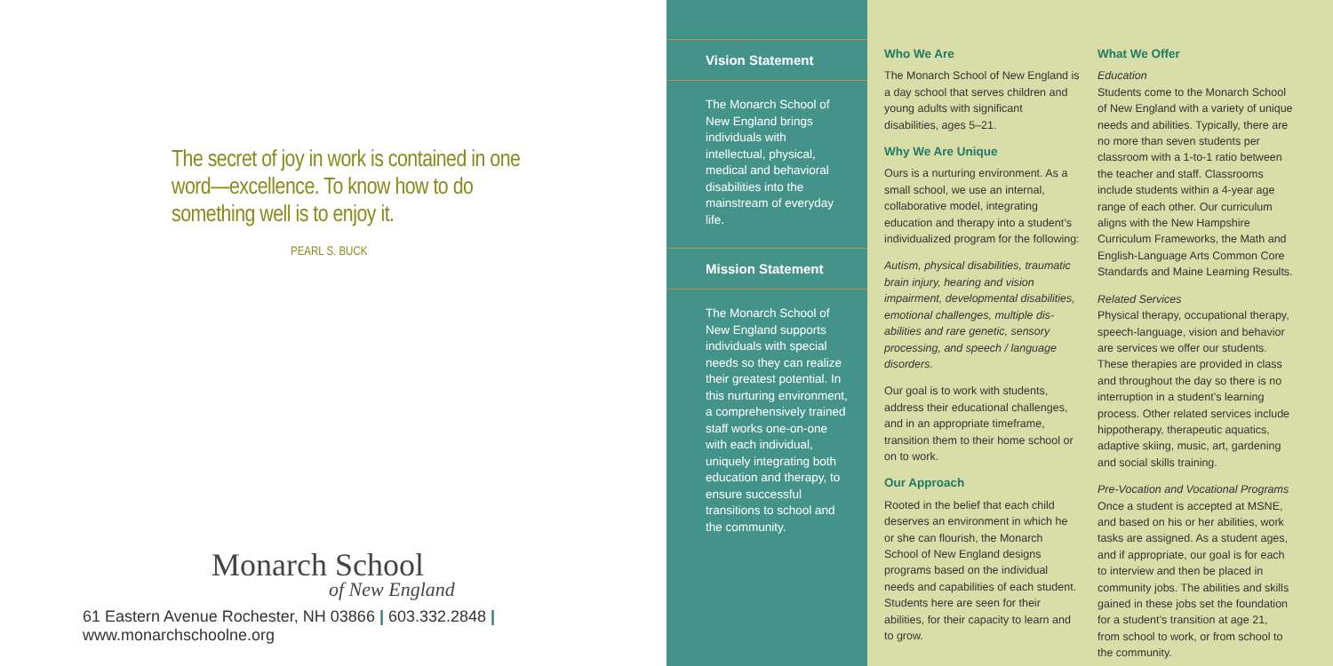The secret of joy in work is contained in one word—excellence. To know how to do something well is to enjoy it.
PEARL S. BUCK
Monarch School
of New England
61 Eastern Avenue Rochester, NH 03866 | 603.332.2848 | www.monarchschoolne.org
Vision Statement
The Monarch School of New England brings individuals with intellectual, physical, medical and behavioral disabilities into the mainstream of everyday life.
Mission Statement
The Monarch School of New England supports individuals with special needs so they can realize their greatest potential. In this nurturing environment, a comprehensively trained staff works one-on-one with each individual, uniquely integrating both education and therapy, to ensure successful transitions to school and the community.
Who We Are
The Monarch School of New England is a day school that serves children and young adults with significant disabilities, ages 5–21.
Why We Are Unique
Ours is a nurturing environment. As a small school, we use an internal, collaborative model, integrating education and therapy into a student’s individualized program for the following:
Autism, physical disabilities, traumatic brain injury, hearing and vision impairment, developmental disabilities, emotional challenges, multiple dis-abilities and rare genetic, sensory processing, and speech / language disorders.
Our goal is to work with students, address their educational challenges, and in an appropriate timeframe, transition them to their home school or on to work.
Our Approach
Rooted in the belief that each child deserves an environment in which he or she can flourish, the Monarch School of New England designs programs based on the individual needs and capabilities of each student. Students here are seen for their abilities, for their capacity to learn and to grow.
What We Offer
Education
Students come to the Monarch School of New England with a variety of unique needs and abilities. Typically, there are no more than seven students per classroom with a 1-to-1 ratio between the teacher and staff. Classrooms include students within a 4-year age range of each other. Our curriculum aligns with the New Hampshire Curriculum Frameworks, the Math and English-Language Arts Common Core Standards and Maine Learning Results.
Related Services
Physical therapy, occupational therapy, speech-language, vision and behavior are services we offer our students. These therapies are provided in class and throughout the day so there is no interruption in a student’s learning process. Other related services include hippotherapy, therapeutic aquatics, adaptive skiing, music, art, gardening and social skills training.
Pre-Vocation and Vocational Programs
Once a student is accepted at MSNE, and based on his or her abilities, work tasks are assigned. As a student ages, and if appropriate, our goal is for each to interview and then be placed in community jobs. The abilities and skills gained in these jobs set the foundation for a student’s transition at age 21, from school to work, or from school to the community.